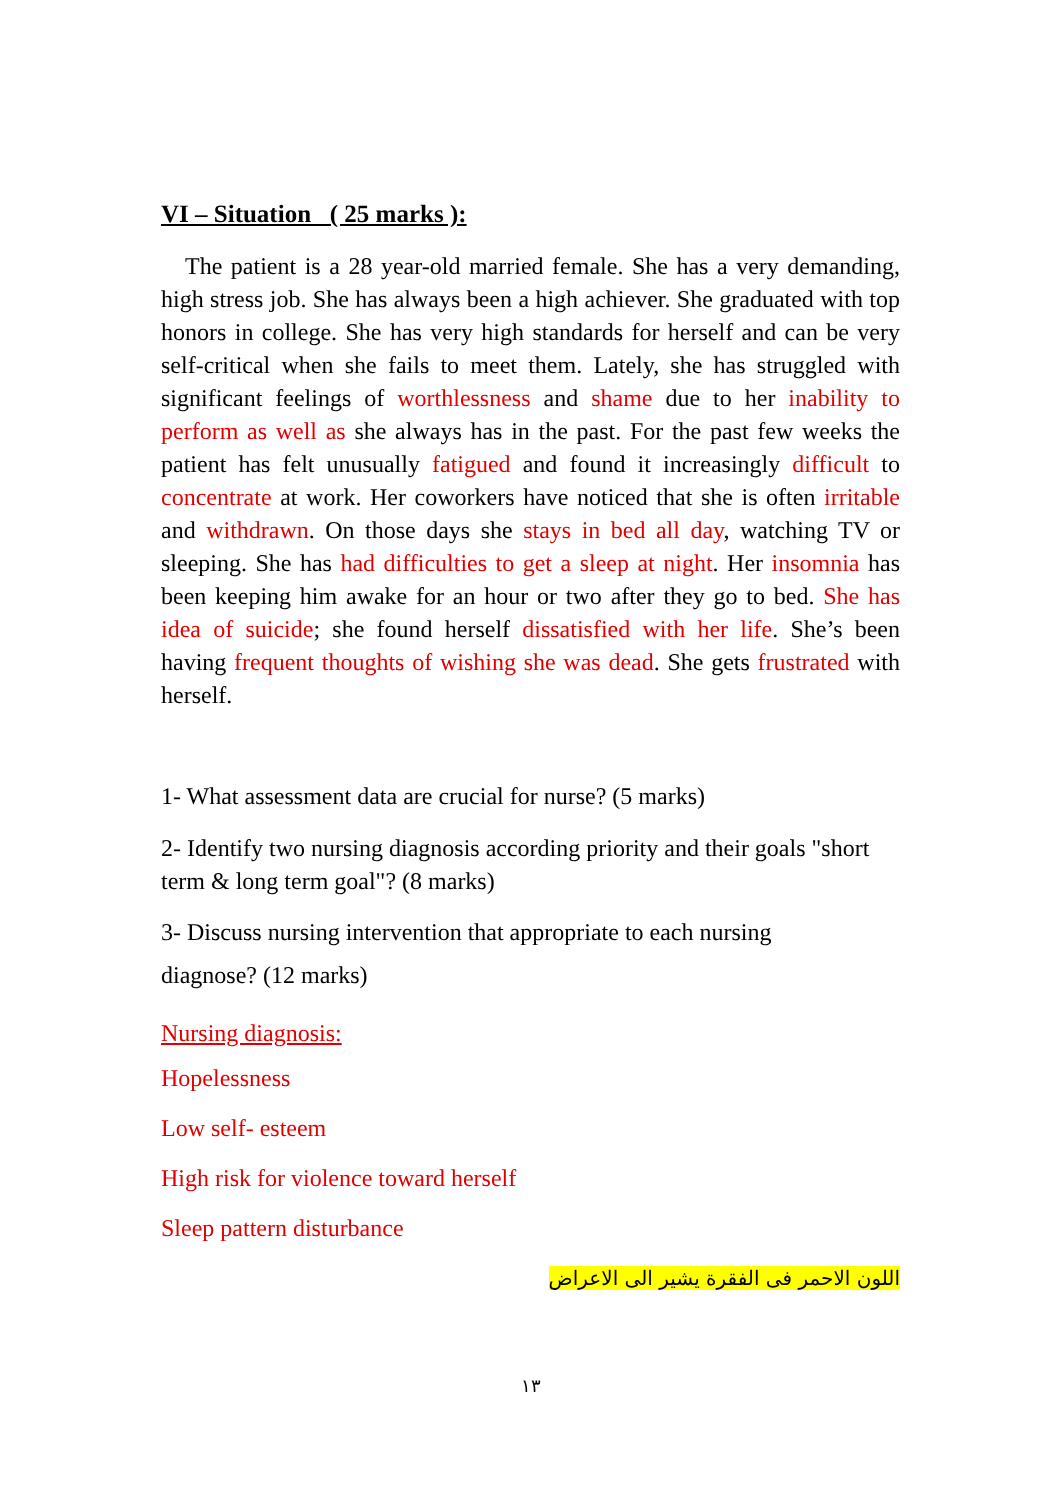VI – Situation ( 25 marks ):
The patient is a 28 year-old married female. She has a very demanding, high stress job. She has always been a high achiever. She graduated with top honors in college. She has very high standards for herself and can be very self-critical when she fails to meet them. Lately, she has struggled with significant feelings of worthlessness and shame due to her inability to perform as well as she always has in the past. For the past few weeks the patient has felt unusually fatigued and found it increasingly difficult to concentrate at work. Her coworkers have noticed that she is often irritable and withdrawn. On those days she stays in bed all day, watching TV or sleeping. She has had difficulties to get a sleep at night. Her insomnia has been keeping him awake for an hour or two after they go to bed. She has idea of suicide; she found herself dissatisfied with her life. She’s been having frequent thoughts of wishing she was dead. She gets frustrated with herself.
1- What assessment data are crucial for nurse? (5 marks)
2- Identify two nursing diagnosis according priority and their goals "short term & long term goal"? (8 marks)
3- Discuss nursing intervention that appropriate to each nursing
diagnose? (12 marks)
Nursing diagnosis:
Hopelessness
Low self- esteem
High risk for violence toward herself
Sleep pattern disturbance
اللون الاحمر فى الفقرة يشير الى الاعراض
١٣